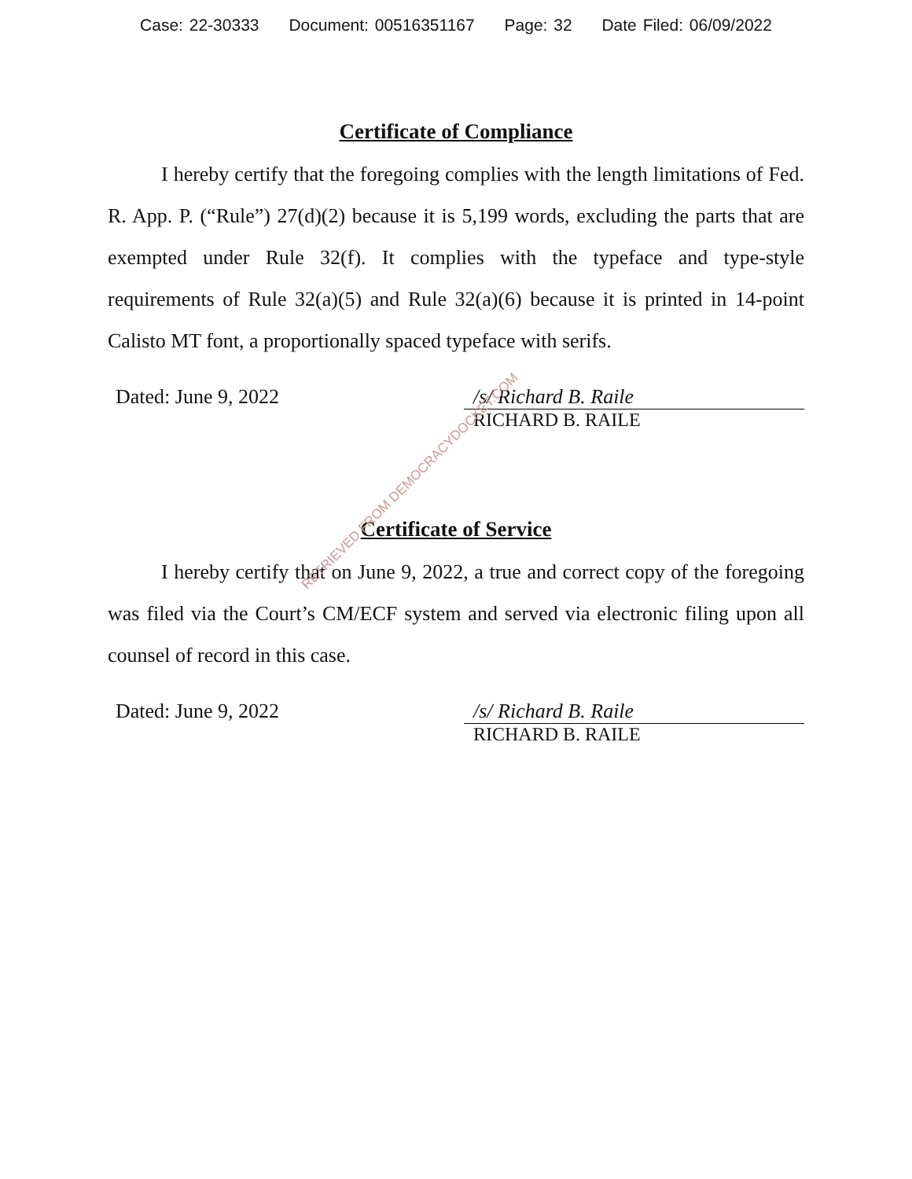Case: 22-30333 Document: 00516351167 Page: 32 Date Filed: 06/09/2022
Certificate of Compliance
I hereby certify that the foregoing complies with the length limitations of Fed. R. App. P. (“Rule”) 27(d)(2) because it is 5,199 words, excluding the parts that are exempted under Rule 32(f). It complies with the typeface and type-style requirements of Rule 32(a)(5) and Rule 32(a)(6) because it is printed in 14-point Calisto MT font, a proportionally spaced typeface with serifs.
Dated: June 9, 2022 /s/ Richard B. Raile
RICHARD B. RAILE
Certificate of Service
I hereby certify that on June 9, 2022, a true and correct copy of the foregoing was filed via the Court’s CM/ECF system and served via electronic filing upon all counsel of record in this case.
Dated: June 9, 2022 /s/ Richard B. Raile
RICHARD B. RAILE
RETRIEVED FROM DEMOCRACYDOCKET.COM